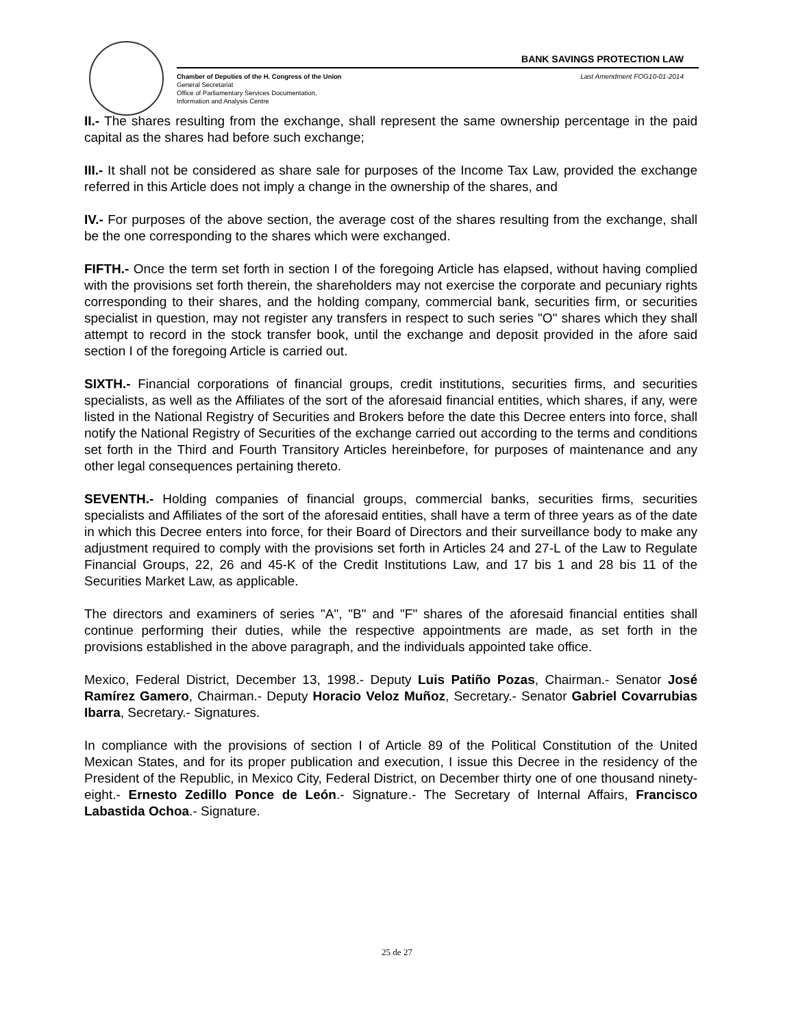BANK SAVINGS PROTECTION LAW
Chamber of Deputies of the H. Congress of the Union
General Secretariat
Office of Parliamentary Services Documentation,
Information and Analysis Centre
Last Amendment FOG10-01-2014
II.- The shares resulting from the exchange, shall represent the same ownership percentage in the paid capital as the shares had before such exchange;
III.- It shall not be considered as share sale for purposes of the Income Tax Law, provided the exchange referred in this Article does not imply a change in the ownership of the shares, and
IV.- For purposes of the above section, the average cost of the shares resulting from the exchange, shall be the one corresponding to the shares which were exchanged.
FIFTH.- Once the term set forth in section I of the foregoing Article has elapsed, without having complied with the provisions set forth therein, the shareholders may not exercise the corporate and pecuniary rights corresponding to their shares, and the holding company, commercial bank, securities firm, or securities specialist in question, may not register any transfers in respect to such series "O" shares which they shall attempt to record in the stock transfer book, until the exchange and deposit provided in the afore said section I of the foregoing Article is carried out.
SIXTH.- Financial corporations of financial groups, credit institutions, securities firms, and securities specialists, as well as the Affiliates of the sort of the aforesaid financial entities, which shares, if any, were listed in the National Registry of Securities and Brokers before the date this Decree enters into force, shall notify the National Registry of Securities of the exchange carried out according to the terms and conditions set forth in the Third and Fourth Transitory Articles hereinbefore, for purposes of maintenance and any other legal consequences pertaining thereto.
SEVENTH.- Holding companies of financial groups, commercial banks, securities firms, securities specialists and Affiliates of the sort of the aforesaid entities, shall have a term of three years as of the date in which this Decree enters into force, for their Board of Directors and their surveillance body to make any adjustment required to comply with the provisions set forth in Articles 24 and 27-L of the Law to Regulate Financial Groups, 22, 26 and 45-K of the Credit Institutions Law, and 17 bis 1 and 28 bis 11 of the Securities Market Law, as applicable.
The directors and examiners of series "A", "B" and "F" shares of the aforesaid financial entities shall continue performing their duties, while the respective appointments are made, as set forth in the provisions established in the above paragraph, and the individuals appointed take office.
Mexico, Federal District, December 13, 1998.- Deputy Luis Patiño Pozas, Chairman.- Senator José Ramírez Gamero, Chairman.- Deputy Horacio Veloz Muñoz, Secretary.- Senator Gabriel Covarrubias Ibarra, Secretary.- Signatures.
In compliance with the provisions of section I of Article 89 of the Political Constitution of the United Mexican States, and for its proper publication and execution, I issue this Decree in the residency of the President of the Republic, in Mexico City, Federal District, on December thirty one of one thousand ninety- eight.- Ernesto Zedillo Ponce de León.- Signature.- The Secretary of Internal Affairs, Francisco Labastida Ochoa.- Signature.
25 de 27